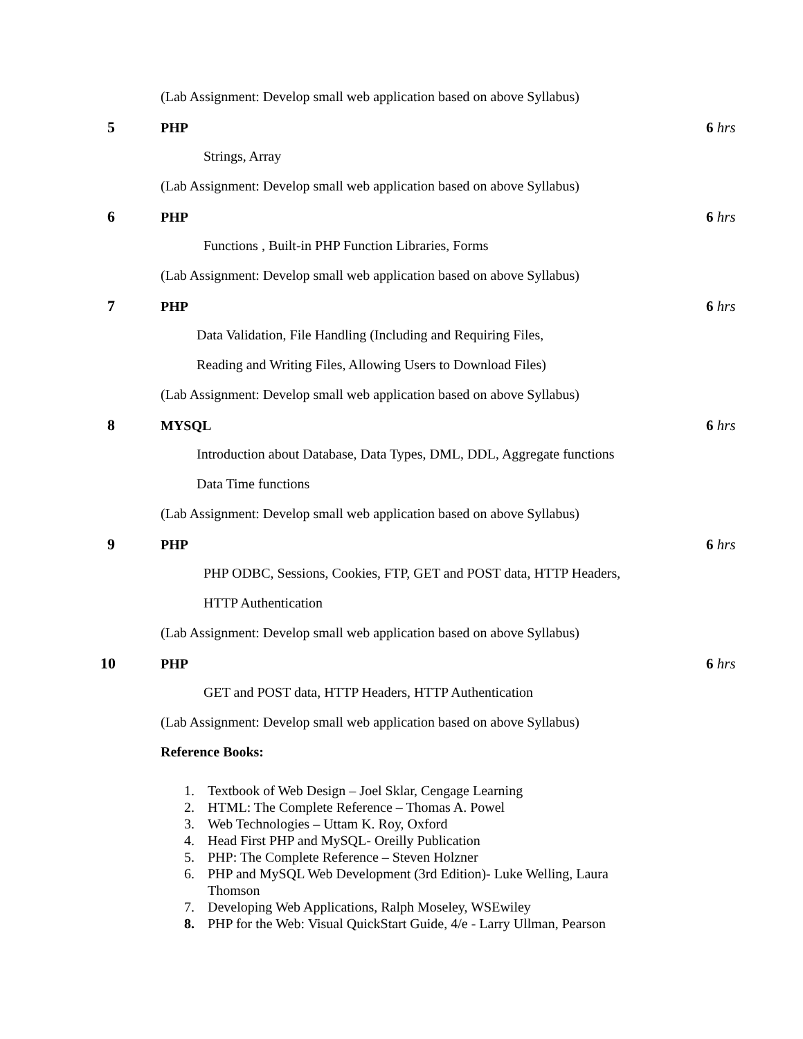(Lab Assignment: Develop small web application based on above Syllabus)
5 PHP 6 hrs
Strings, Array
(Lab Assignment: Develop small web application based on above Syllabus)
6 PHP 6 hrs
Functions , Built-in PHP Function Libraries, Forms
(Lab Assignment: Develop small web application based on above Syllabus)
7 PHP 6 hrs
Data Validation, File Handling (Including and Requiring Files,
Reading and Writing Files, Allowing Users to Download Files)
(Lab Assignment: Develop small web application based on above Syllabus)
8 MYSQL 6 hrs
Introduction about Database, Data Types, DML, DDL, Aggregate functions
Data Time functions
(Lab Assignment: Develop small web application based on above Syllabus)
9 PHP 6 hrs
PHP ODBC, Sessions, Cookies, FTP, GET and POST data, HTTP Headers,
HTTP Authentication
(Lab Assignment: Develop small web application based on above Syllabus)
10 PHP 6 hrs
GET and POST data, HTTP Headers, HTTP Authentication
(Lab Assignment: Develop small web application based on above Syllabus)
Reference Books:
1. Textbook of Web Design – Joel Sklar, Cengage Learning
2. HTML: The Complete Reference – Thomas A. Powel
3. Web Technologies – Uttam K. Roy, Oxford
4. Head First PHP and MySQL- Oreilly Publication
5. PHP: The Complete Reference – Steven Holzner
6. PHP and MySQL Web Development (3rd Edition)- Luke Welling, Laura
Thomson
7. Developing Web Applications, Ralph Moseley, WSEwiley
8. PHP for the Web: Visual QuickStart Guide, 4/e - Larry Ullman, Pearson